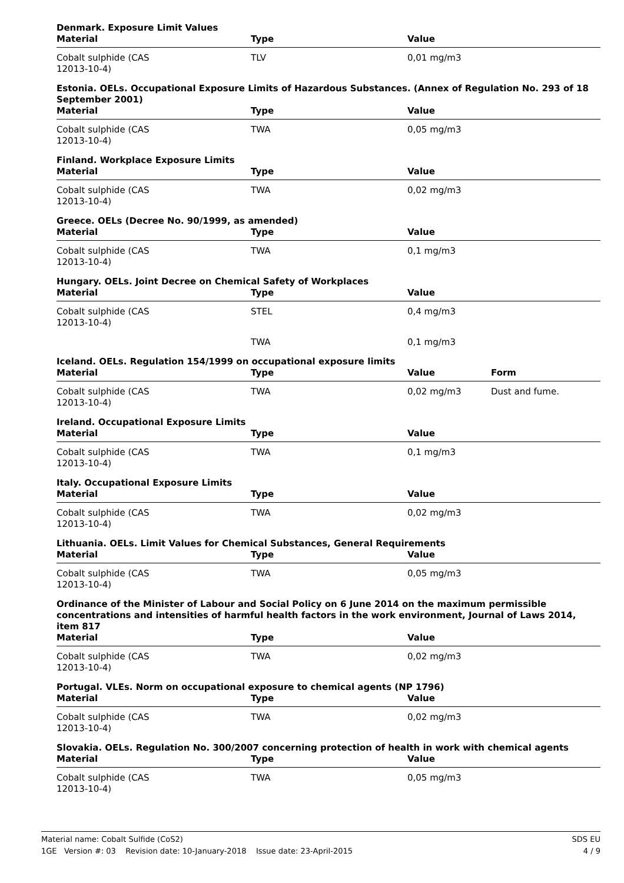Denmark. Exposure Limit Values
| Material | Type | Value | |
| --- | --- | --- | --- |
| Cobalt sulphide (CAS 12013-10-4) | TLV | 0,01 mg/m3 | |
Estonia. OELs. Occupational Exposure Limits of Hazardous Substances. (Annex of Regulation No. 293 of 18 September 2001)
| Material | Type | Value | |
| --- | --- | --- | --- |
| Cobalt sulphide (CAS 12013-10-4) | TWA | 0,05 mg/m3 | |
Finland. Workplace Exposure Limits
| Material | Type | Value | |
| --- | --- | --- | --- |
| Cobalt sulphide (CAS 12013-10-4) | TWA | 0,02 mg/m3 | |
Greece. OELs (Decree No. 90/1999, as amended)
| Material | Type | Value | |
| --- | --- | --- | --- |
| Cobalt sulphide (CAS 12013-10-4) | TWA | 0,1 mg/m3 | |
Hungary. OELs. Joint Decree on Chemical Safety of Workplaces
| Material | Type | Value | |
| --- | --- | --- | --- |
| Cobalt sulphide (CAS 12013-10-4) | STEL | 0,4 mg/m3 | |
| | TWA | 0,1 mg/m3 | |
Iceland. OELs. Regulation 154/1999 on occupational exposure limits
| Material | Type | Value | Form |
| --- | --- | --- | --- |
| Cobalt sulphide (CAS 12013-10-4) | TWA | 0,02 mg/m3 | Dust and fume. |
Ireland. Occupational Exposure Limits
| Material | Type | Value | |
| --- | --- | --- | --- |
| Cobalt sulphide (CAS 12013-10-4) | TWA | 0,1 mg/m3 | |
Italy. Occupational Exposure Limits
| Material | Type | Value | |
| --- | --- | --- | --- |
| Cobalt sulphide (CAS 12013-10-4) | TWA | 0,02 mg/m3 | |
Lithuania. OELs. Limit Values for Chemical Substances, General Requirements
| Material | Type | Value | |
| --- | --- | --- | --- |
| Cobalt sulphide (CAS 12013-10-4) | TWA | 0,05 mg/m3 | |
Ordinance of the Minister of Labour and Social Policy on 6 June 2014 on the maximum permissible concentrations and intensities of harmful health factors in the work environment, Journal of Laws 2014, item 817
| Material | Type | Value | |
| --- | --- | --- | --- |
| Cobalt sulphide (CAS 12013-10-4) | TWA | 0,02 mg/m3 | |
Portugal. VLEs. Norm on occupational exposure to chemical agents (NP 1796)
| Material | Type | Value | |
| --- | --- | --- | --- |
| Cobalt sulphide (CAS 12013-10-4) | TWA | 0,02 mg/m3 | |
Slovakia. OELs. Regulation No. 300/2007 concerning protection of health in work with chemical agents
| Material | Type | Value | |
| --- | --- | --- | --- |
| Cobalt sulphide (CAS 12013-10-4) | TWA | 0,05 mg/m3 | |
SDS EU
4 / 9
Material name: Cobalt Sulfide (CoS2)
1GE Version #: 03 Revision date: 10-January-2018 Issue date: 23-April-2015